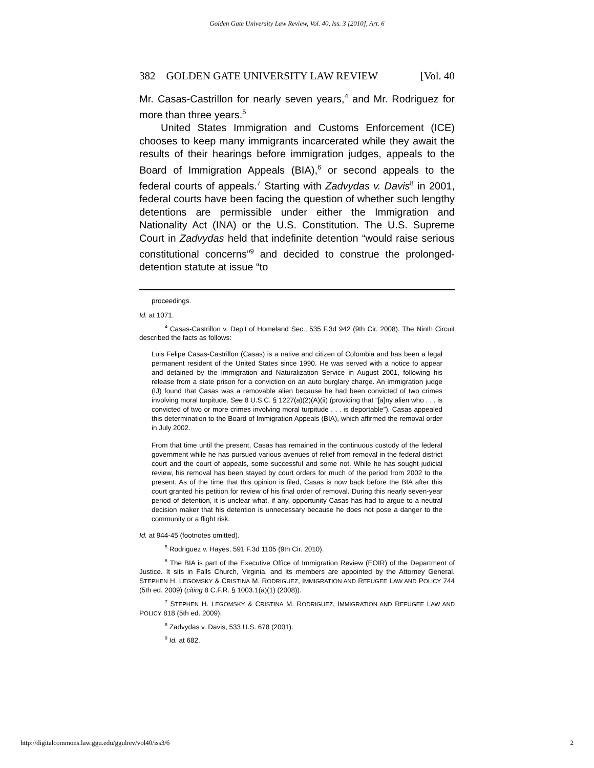Golden Gate University Law Review, Vol. 40, Iss. 3 [2010], Art. 6
382 GOLDEN GATE UNIVERSITY LAW REVIEW [Vol. 40
Mr. Casas-Castrillon for nearly seven years,<sup>4</sup> and Mr. Rodriguez for more than three years.<sup>5</sup>
United States Immigration and Customs Enforcement (ICE) chooses to keep many immigrants incarcerated while they await the results of their hearings before immigration judges, appeals to the Board of Immigration Appeals (BIA),<sup>6</sup> or second appeals to the federal courts of appeals.<sup>7</sup> Starting with Zadvydas v. Davis<sup>8</sup> in 2001, federal courts have been facing the question of whether such lengthy detentions are permissible under either the Immigration and Nationality Act (INA) or the U.S. Constitution. The U.S. Supreme Court in Zadvydas held that indefinite detention “would raise serious constitutional concerns”<sup>9</sup> and decided to construe the prolonged-detention statute at issue “to
proceedings.
Id. at 1071.
<sup>4</sup> Casas-Castrillon v. Dep’t of Homeland Sec., 535 F.3d 942 (9th Cir. 2008). The Ninth Circuit described the facts as follows:
Luis Felipe Casas-Castrillon (Casas) is a native and citizen of Colombia and has been a legal permanent resident of the United States since 1990. He was served with a notice to appear and detained by the Immigration and Naturalization Service in August 2001, following his release from a state prison for a conviction on an auto burglary charge. An immigration judge (IJ) found that Casas was a removable alien because he had been convicted of two crimes involving moral turpitude. See 8 U.S.C. § 1227(a)(2)(A)(ii) (providing that “[a]ny alien who . . . is convicted of two or more crimes involving moral turpitude . . . is deportable”). Casas appealed this determination to the Board of Immigration Appeals (BIA), which affirmed the removal order in July 2002.
From that time until the present, Casas has remained in the continuous custody of the federal government while he has pursued various avenues of relief from removal in the federal district court and the court of appeals, some successful and some not. While he has sought judicial review, his removal has been stayed by court orders for much of the period from 2002 to the present. As of the time that this opinion is filed, Casas is now back before the BIA after this court granted his petition for review of his final order of removal. During this nearly seven-year period of detention, it is unclear what, if any, opportunity Casas has had to argue to a neutral decision maker that his detention is unnecessary because he does not pose a danger to the community or a flight risk.
Id. at 944-45 (footnotes omitted).
<sup>5</sup> Rodriguez v. Hayes, 591 F.3d 1105 (9th Cir. 2010).
<sup>6</sup> The BIA is part of the Executive Office of Immigration Review (EOIR) of the Department of Justice. It sits in Falls Church, Virginia, and its members are appointed by the Attorney General. STEPHEN H. LEGOMSKY & CRISTINA M. RODRIGUEZ, IMMIGRATION AND REFUGEE LAW AND POLICY 744 (5th ed. 2009) (citing 8 C.F.R. § 1003.1(a)(1) (2008)).
<sup>7</sup> STEPHEN H. LEGOMSKY & CRISTINA M. RODRIGUEZ, IMMIGRATION AND REFUGEE LAW AND POLICY 818 (5th ed. 2009).
<sup>8</sup> Zadvydas v. Davis, 533 U.S. 678 (2001).
<sup>9</sup> Id. at 682.
http://digitalcommons.law.ggu.edu/ggulrev/vol40/iss3/6 2